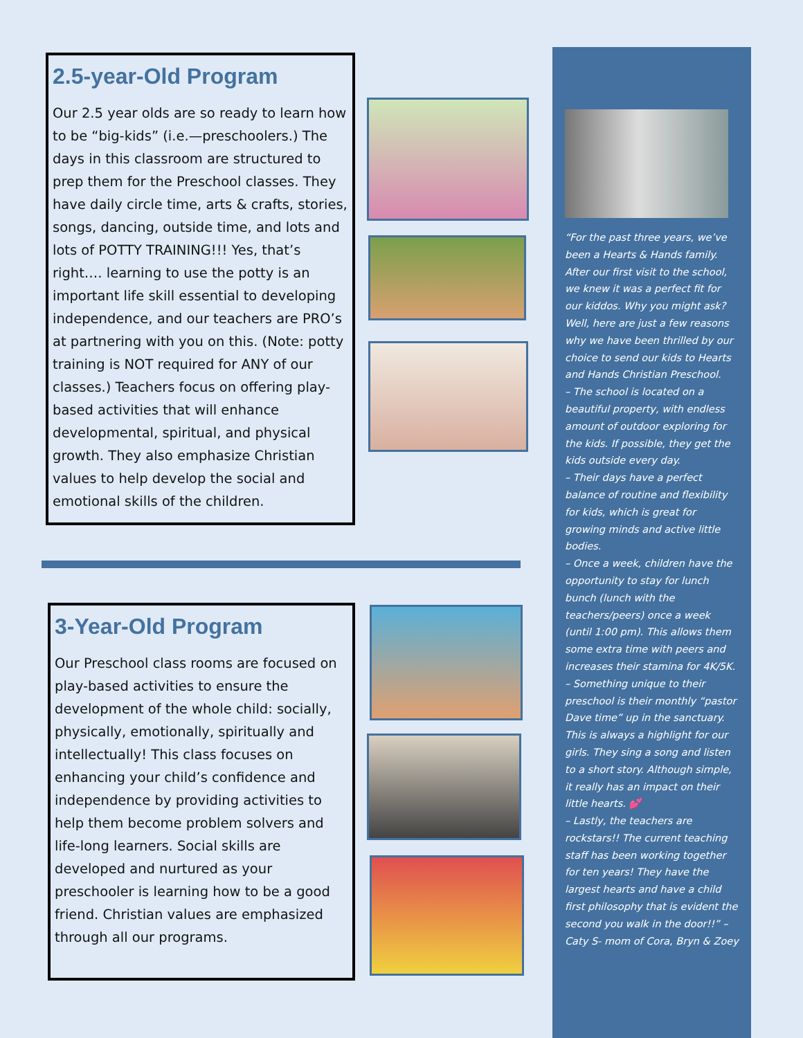2.5-year-Old Program
Our 2.5 year olds are so ready to learn how to be “big-kids” (i.e.—preschoolers.) The days in this classroom are structured to prep them for the Preschool classes. They have daily circle time, arts & crafts, stories, songs, dancing, outside time, and lots and lots of POTTY TRAINING!!! Yes, that’s right…. learning to use the potty is an important life skill essential to developing independence, and our teachers are PRO’s at partnering with you on this. (Note: potty training is NOT required for ANY of our classes.) Teachers focus on offering play-based activities that will enhance developmental, spiritual, and physical growth. They also emphasize Christian values to help develop the social and emotional skills of the children.
3-Year-Old Program
Our Preschool class rooms are focused on play-based activities to ensure the development of the whole child: socially, physically, emotionally, spiritually and intellectually! This class focuses on enhancing your child’s confidence and independence by providing activities to help them become problem solvers and life-long learners. Social skills are developed and nurtured as your preschooler is learning how to be a good friend. Christian values are emphasized through all our programs.
“For the past three years, we’ve been a Hearts & Hands family. After our first visit to the school, we knew it was a perfect fit for our kiddos. Why you might ask? Well, here are just a few reasons why we have been thrilled by our choice to send our kids to Hearts and Hands Christian Preschool.
– The school is located on a beautiful property, with endless amount of outdoor exploring for the kids. If possible, they get the kids outside every day.
– Their days have a perfect balance of routine and flexibility for kids, which is great for growing minds and active little bodies.
– Once a week, children have the opportunity to stay for lunch bunch (lunch with the teachers/peers) once a week (until 1:00 pm). This allows them some extra time with peers and increases their stamina for 4K/5K.
– Something unique to their preschool is their monthly “pastor Dave time” up in the sanctuary. This is always a highlight for our girls. They sing a song and listen to a short story. Although simple, it really has an impact on their little hearts. 💕
– Lastly, the teachers are rockstars!! The current teaching staff has been working together for ten years! They have the largest hearts and have a child first philosophy that is evident the second you walk in the door!!” – Caty S- mom of Cora, Bryn & Zoey